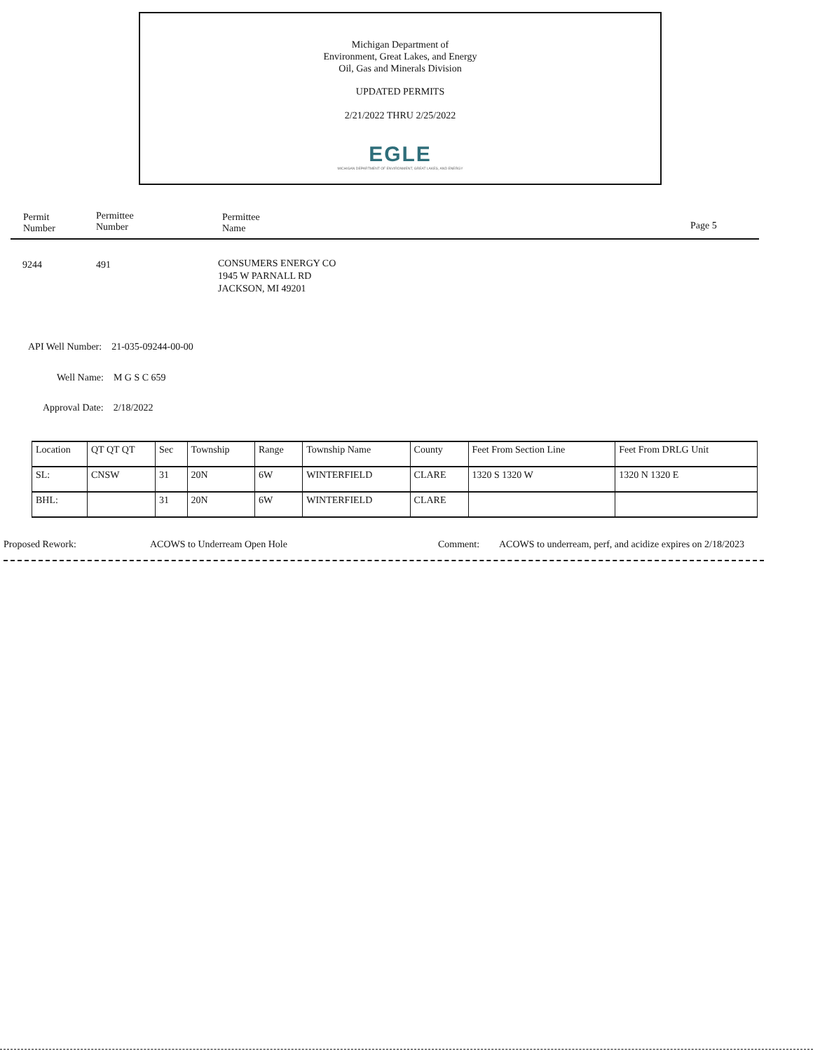Michigan Department of
Environment, Great Lakes, and Energy
Oil, Gas and Minerals Division
UPDATED PERMITS
2/21/2022 THRU 2/25/2022
EGLE
MICHIGAN DEPARTMENT OF ENVIRONMENT, GREAT LAKES, AND ENERGY
Permit
Number
Permittee
Number
Permittee
Name
Page 5
9244 491
CONSUMERS ENERGY CO
1945 W PARNALL RD
JACKSON, MI 49201
API Well Number: 21-035-09244-00-00
Well Name: M G S C 659
Approval Date: 2/18/2022
| Location | QT QT QT | Sec | Township | Range | Township Name | County | Feet From Section Line | Feet From DRLG Unit |
| --- | --- | --- | --- | --- | --- | --- | --- | --- |
| SL: | CNSW | 31 | 20N | 6W | WINTERFIELD | CLARE | 1320 S 1320 W | 1320 N 1320 E |
| BHL: | | 31 | 20N | 6W | WINTERFIELD | CLARE | | |
Proposed Rework: ACOWS to Underream Open Hole Comment:
ACOWS to underream, perf, and acidize expires on 2/18/2023